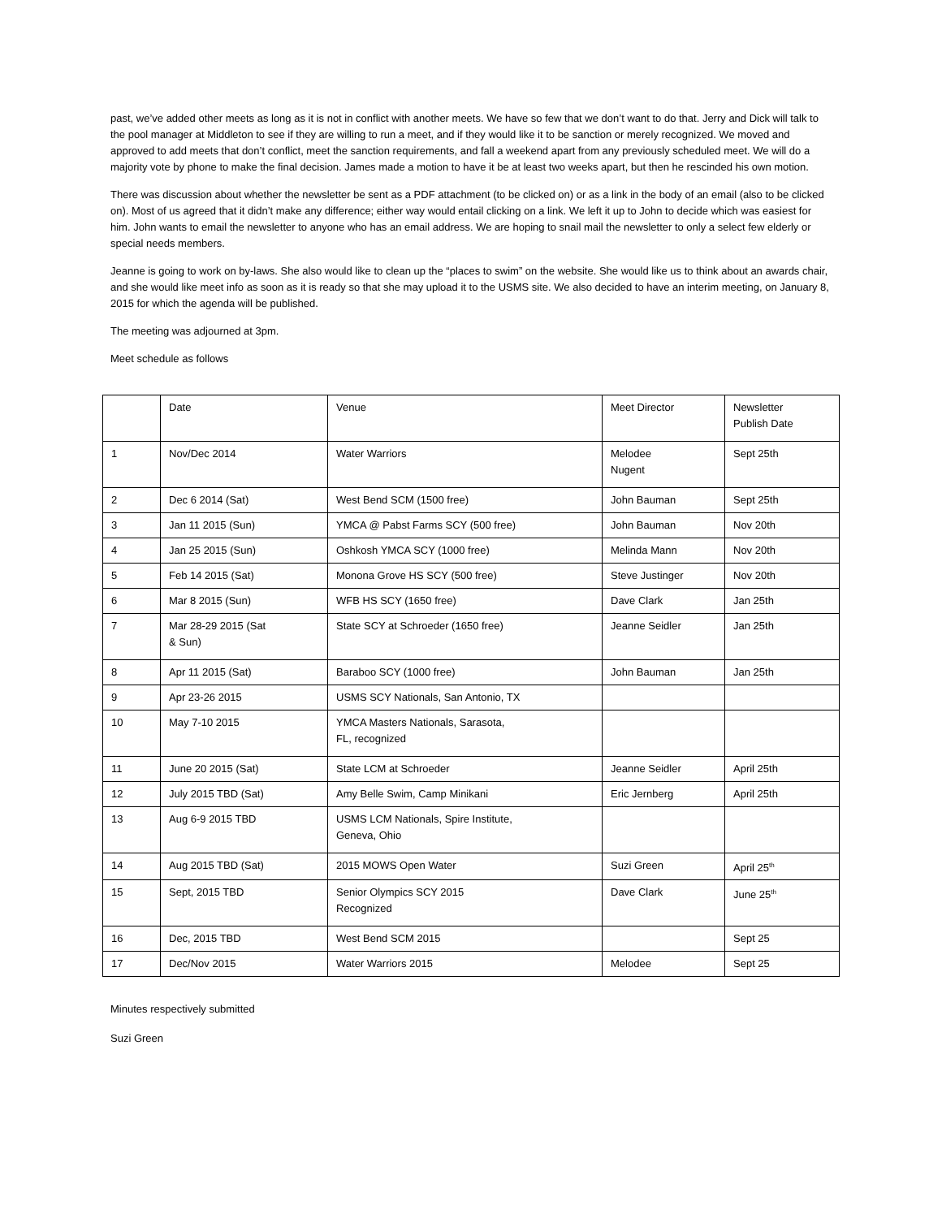past, we’ve added other meets as long as it is not in conflict with another meets. We have so few that we don’t want to do that. Jerry and Dick will talk to the pool manager at Middleton to see if they are willing to run a meet, and if they would like it to be sanction or merely recognized. We moved and approved to add meets that don’t conflict, meet the sanction requirements, and fall a weekend apart from any previously scheduled meet. We will do a majority vote by phone to make the final decision. James made a motion to have it be at least two weeks apart, but then he rescinded his own motion.
There was discussion about whether the newsletter be sent as a PDF attachment (to be clicked on) or as a link in the body of an email (also to be clicked on). Most of us agreed that it didn’t make any difference; either way would entail clicking on a link. We left it up to John to decide which was easiest for him. John wants to email the newsletter to anyone who has an email address. We are hoping to snail mail the newsletter to only a select few elderly or special needs members.
Jeanne is going to work on by-laws. She also would like to clean up the “places to swim” on the website. She would like us to think about an awards chair, and she would like meet info as soon as it is ready so that she may upload it to the USMS site. We also decided to have an interim meeting, on January 8, 2015 for which the agenda will be published.
The meeting was adjourned at 3pm.
Meet schedule as follows
| | Date | Venue | Meet Director | Newsletter Publish Date |
| 1 | Nov/Dec 2014 | Water Warriors | Melodee Nugent | Sept 25th |
| 2 | Dec 6 2014 (Sat) | West Bend SCM (1500 free) | John Bauman | Sept 25th |
| 3 | Jan 11 2015 (Sun) | YMCA @ Pabst Farms SCY (500 free) | John Bauman | Nov 20th |
| 4 | Jan 25 2015 (Sun) | Oshkosh YMCA SCY (1000 free) | Melinda Mann | Nov 20th |
| 5 | Feb 14 2015 (Sat) | Monona Grove HS SCY (500 free) | Steve Justinger | Nov 20th |
| 6 | Mar 8 2015 (Sun) | WFB HS SCY (1650 free) | Dave Clark | Jan 25th |
| 7 | Mar 28-29 2015 (Sat & Sun) | State SCY at Schroeder (1650 free) | Jeanne Seidler | Jan 25th |
| 8 | Apr 11 2015 (Sat) | Baraboo SCY (1000 free) | John Bauman | Jan 25th |
| 9 | Apr 23-26 2015 | USMS SCY Nationals, San Antonio, TX | | |
| 10 | May 7-10 2015 | YMCA Masters Nationals, Sarasota, FL, recognized | | |
| 11 | June 20 2015 (Sat) | State LCM at Schroeder | Jeanne Seidler | April 25th |
| 12 | July 2015 TBD (Sat) | Amy Belle Swim, Camp Minikani | Eric Jernberg | April 25th |
| 13 | Aug 6-9 2015 TBD | USMS LCM Nationals, Spire Institute, Geneva, Ohio | | |
| 14 | Aug 2015 TBD (Sat) | 2015 MOWS Open Water | Suzi Green | April 25<sup>th</sup> |
| 15 | Sept, 2015 TBD | Senior Olympics SCY 2015 Recognized | Dave Clark | June 25<sup>th</sup> |
| 16 | Dec, 2015 TBD | West Bend SCM 2015 | | Sept 25 |
| 17 | Dec/Nov 2015 | Water Warriors 2015 | Melodee | Sept 25 |
Minutes respectively submitted
Suzi Green